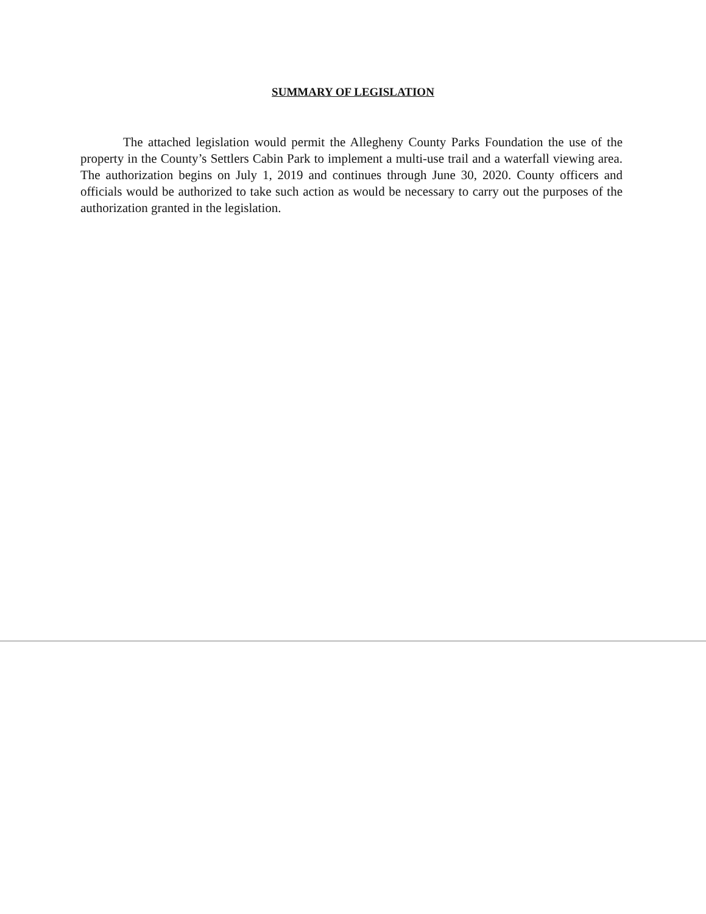SUMMARY OF LEGISLATION
The attached legislation would permit the Allegheny County Parks Foundation the use of the property in the County’s Settlers Cabin Park to implement a multi-use trail and a waterfall viewing area. The authorization begins on July 1, 2019 and continues through June 30, 2020. County officers and officials would be authorized to take such action as would be necessary to carry out the purposes of the authorization granted in the legislation.